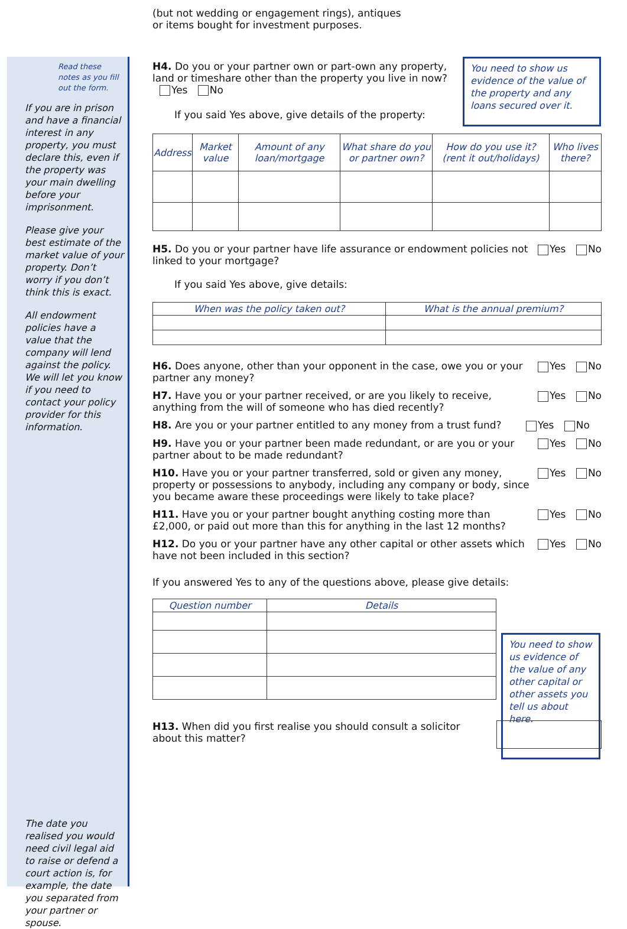Read these notes as you fill out the form.
If you are in prison and have a financial interest in any property, you must declare this, even if the property was your main dwelling before your imprisonment.
Please give your best estimate of the market value of your property. Don’t worry if you don’t think this is exact.
All endowment policies have a value that the company will lend against the policy. We will let you know if you need to contact your policy provider for this information.
The date you realised you would need civil legal aid to raise or defend a court action is, for example, the date you separated from your partner or spouse.
You need to show us evidence of the value of the property and any loans secured over it.
You need to show us evidence of the value of any other capital or other assets you tell us about here.
(but not wedding or engagement rings), antiques
or items bought for investment purposes.
H4. Do you or your partner own or part-own any property, land or timeshare other than the property you live in now? Yes No
If you said Yes above, give details of the property:
| Address | Market value | Amount of any loan/mortgage | What share do you or partner own? | How do you use it? (rent it out/holidays) | Who lives there? |
| --- | --- | --- | --- | --- | --- |
H5. Do you or your partner have life assurance or endowment policies not linked to your mortgage?
Yes No
If you said Yes above, give details:
| When was the policy taken out? | What is the annual premium? |
| --- | --- |
H6. Does anyone, other than your opponent in the case, owe you or your partner any money?
Yes No
H7. Have you or your partner received, or are you likely to receive, anything from the will of someone who has died recently?
Yes No
H8. Are you or your partner entitled to any money from a trust fund?
Yes No
H9. Have you or your partner been made redundant, or are you or your partner about to be made redundant?
Yes No
H10. Have you or your partner transferred, sold or given any money, property or possessions to anybody, including any company or body, since you became aware these proceedings were likely to take place?
Yes No
H11. Have you or your partner bought anything costing more than £2,000, or paid out more than this for anything in the last 12 months?
Yes No
H12. Do you or your partner have any other capital or other assets which have not been included in this section?
Yes No
If you answered Yes to any of the questions above, please give details:
| Question number | Details |
| --- | --- |
H13. When did you first realise you should consult a solicitor about this matter?